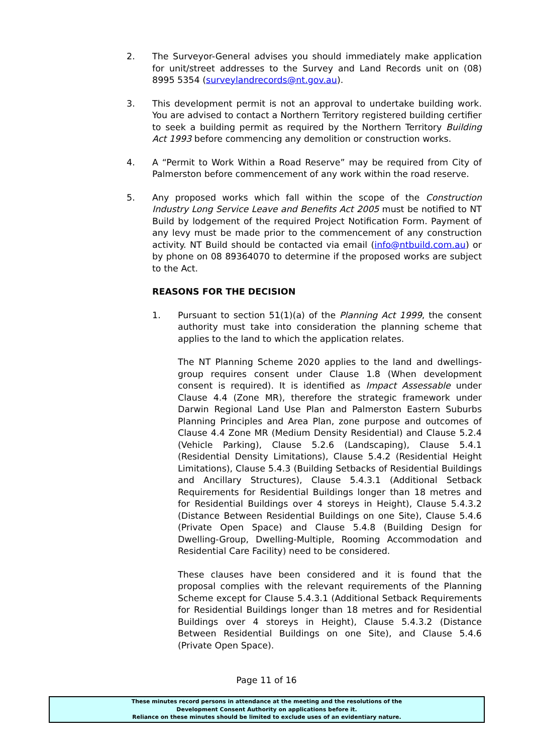2. The Surveyor-General advises you should immediately make application for unit/street addresses to the Survey and Land Records unit on (08) 8995 5354 (surveylandrecords@nt.gov.au).
3. This development permit is not an approval to undertake building work. You are advised to contact a Northern Territory registered building certifier to seek a building permit as required by the Northern Territory Building Act 1993 before commencing any demolition or construction works.
4. A “Permit to Work Within a Road Reserve” may be required from City of Palmerston before commencement of any work within the road reserve.
5. Any proposed works which fall within the scope of the Construction Industry Long Service Leave and Benefits Act 2005 must be notified to NT Build by lodgement of the required Project Notification Form. Payment of any levy must be made prior to the commencement of any construction activity. NT Build should be contacted via email (info@ntbuild.com.au) or by phone on 08 89364070 to determine if the proposed works are subject to the Act.
REASONS FOR THE DECISION
1. Pursuant to section 51(1)(a) of the Planning Act 1999, the consent authority must take into consideration the planning scheme that applies to the land to which the application relates.
The NT Planning Scheme 2020 applies to the land and dwellings-group requires consent under Clause 1.8 (When development consent is required). It is identified as Impact Assessable under Clause 4.4 (Zone MR), therefore the strategic framework under Darwin Regional Land Use Plan and Palmerston Eastern Suburbs Planning Principles and Area Plan, zone purpose and outcomes of Clause 4.4 Zone MR (Medium Density Residential) and Clause 5.2.4 (Vehicle Parking), Clause 5.2.6 (Landscaping), Clause 5.4.1 (Residential Density Limitations), Clause 5.4.2 (Residential Height Limitations), Clause 5.4.3 (Building Setbacks of Residential Buildings and Ancillary Structures), Clause 5.4.3.1 (Additional Setback Requirements for Residential Buildings longer than 18 metres and for Residential Buildings over 4 storeys in Height), Clause 5.4.3.2 (Distance Between Residential Buildings on one Site), Clause 5.4.6 (Private Open Space) and Clause 5.4.8 (Building Design for Dwelling-Group, Dwelling-Multiple, Rooming Accommodation and Residential Care Facility) need to be considered.
These clauses have been considered and it is found that the proposal complies with the relevant requirements of the Planning Scheme except for Clause 5.4.3.1 (Additional Setback Requirements for Residential Buildings longer than 18 metres and for Residential Buildings over 4 storeys in Height), Clause 5.4.3.2 (Distance Between Residential Buildings on one Site), and Clause 5.4.6 (Private Open Space).
Page 11 of 16
These minutes record persons in attendance at the meeting and the resolutions of the
Development Consent Authority on applications before it.
Reliance on these minutes should be limited to exclude uses of an evidentiary nature.